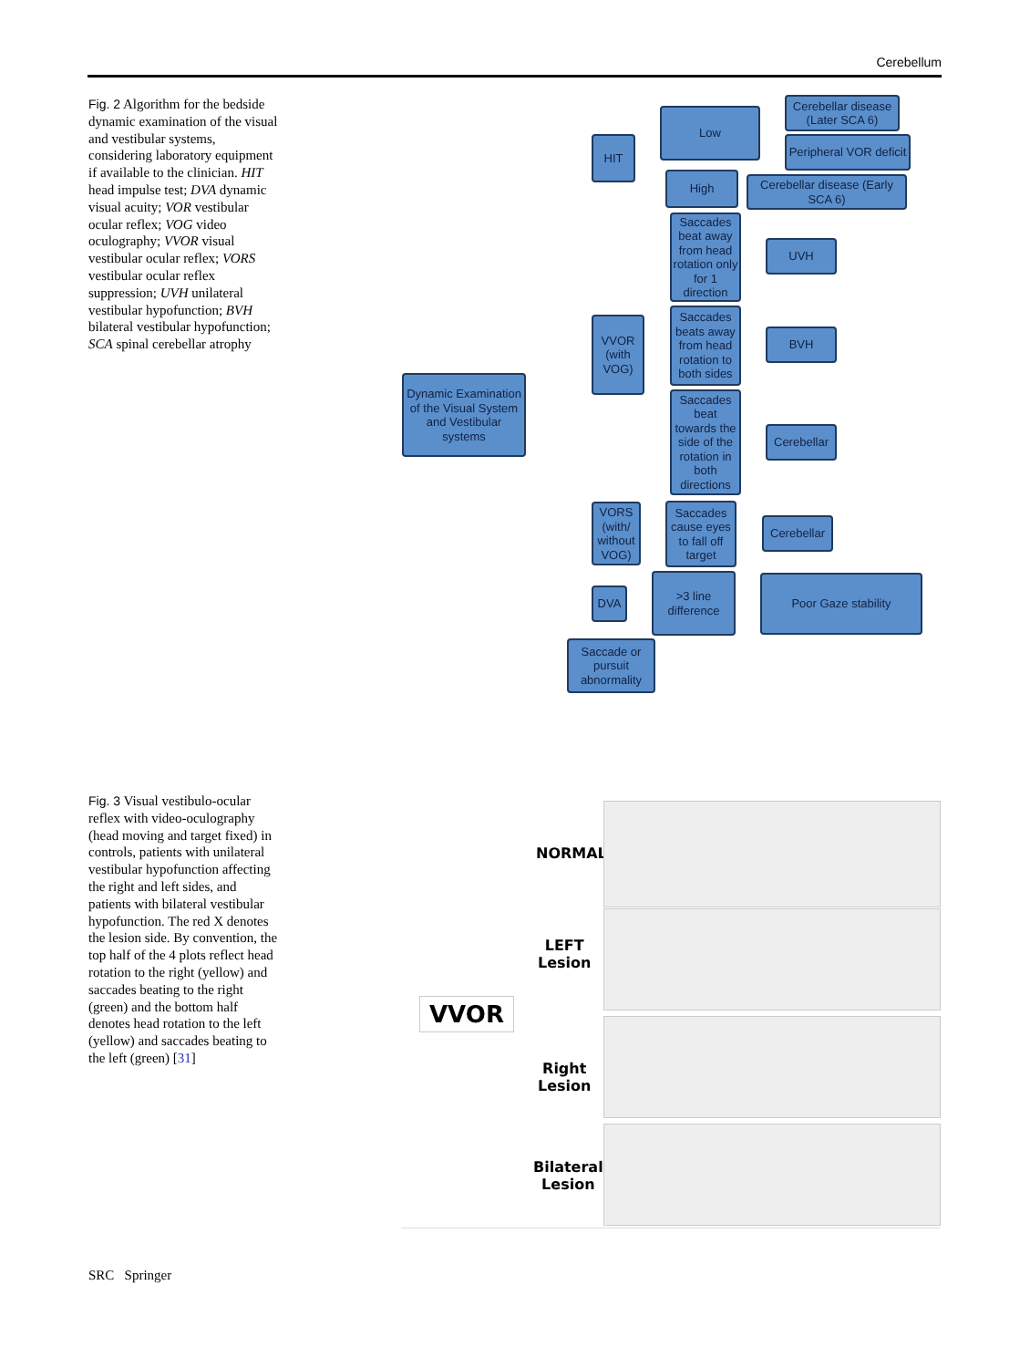Cerebellum
Fig. 2 Algorithm for the bedside dynamic examination of the visual and vestibular systems, considering laboratory equipment if available to the clinician. HIT head impulse test; DVA dynamic visual acuity; VOR vestibular ocular reflex; VOG video oculography; VVOR visual vestibular ocular reflex; VORS vestibular ocular reflex suppression; UVH unilateral vestibular hypofunction; BVH bilateral vestibular hypofunction; SCA spinal cerebellar atrophy
Dynamic Examination of the Visual System and Vestibular systems
HIT
Low
High
Cerebellar disease (Later SCA 6)
Peripheral VOR deficit
Cerebellar disease (Early SCA 6)
Saccades beat away from head rotation only for 1 direction
UVH
VVOR (with VOG)
Saccades beats away from head rotation to both sides
BVH
Saccades beat towards the side of the rotation in both directions
Cerebellar
VORS (with/ without VOG)
Saccades cause eyes to fall off target
Cerebellar
DVA
>3 line difference
Poor Gaze stability
Saccade or pursuit abnormality
Fig. 3 Visual vestibulo-ocular reflex with video-oculography (head moving and target fixed) in controls, patients with unilateral vestibular hypofunction affecting the right and left sides, and patients with bilateral vestibular hypofunction. The red X denotes the lesion side. By convention, the top half of the 4 plots reflect head rotation to the right (yellow) and saccades beating to the right (green) and the bottom half denotes head rotation to the left (yellow) and saccades beating to the left (green) [31]
NORMAL
LEFT
Lesion
VVOR
Right
Lesion
Bilateral
Lesion
SRC Springer